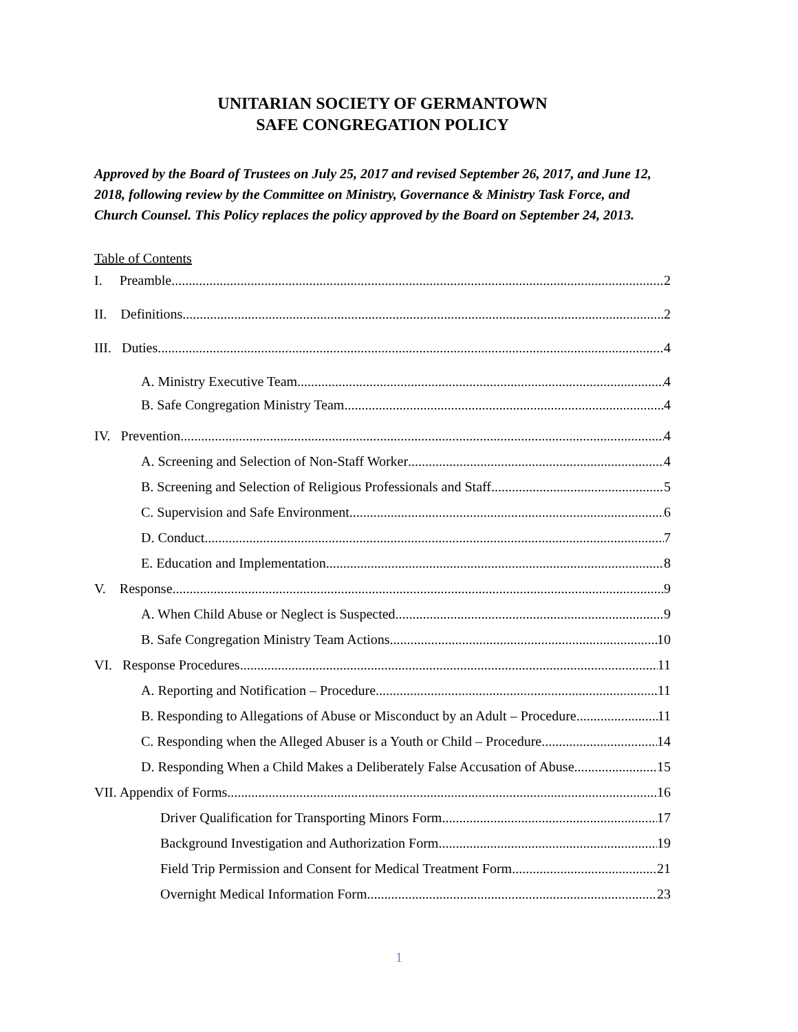UNITARIAN SOCIETY OF GERMANTOWN
SAFE CONGREGATION POLICY
Approved by the Board of Trustees on July 25, 2017 and revised September 26, 2017, and June 12, 2018, following review by the Committee on Ministry, Governance & Ministry Task Force, and Church Counsel. This Policy replaces the policy approved by the Board on September 24, 2013.
Table of Contents
I. Preamble 2
II. Definitions 2
III. Duties 4
A. Ministry Executive Team 4
B. Safe Congregation Ministry Team 4
IV. Prevention 4
A. Screening and Selection of Non-Staff Worker 4
B. Screening and Selection of Religious Professionals and Staff 5
C. Supervision and Safe Environment 6
D. Conduct 7
E. Education and Implementation 8
V. Response 9
A. When Child Abuse or Neglect is Suspected 9
B. Safe Congregation Ministry Team Actions 10
VI. Response Procedures 11
A. Reporting and Notification – Procedure 11
B. Responding to Allegations of Abuse or Misconduct by an Adult – Procedure 11
C. Responding when the Alleged Abuser is a Youth or Child – Procedure 14
D. Responding When a Child Makes a Deliberately False Accusation of Abuse 15
VII. Appendix of Forms 16
Driver Qualification for Transporting Minors Form 17
Background Investigation and Authorization Form 19
Field Trip Permission and Consent for Medical Treatment Form 21
Overnight Medical Information Form 23
1